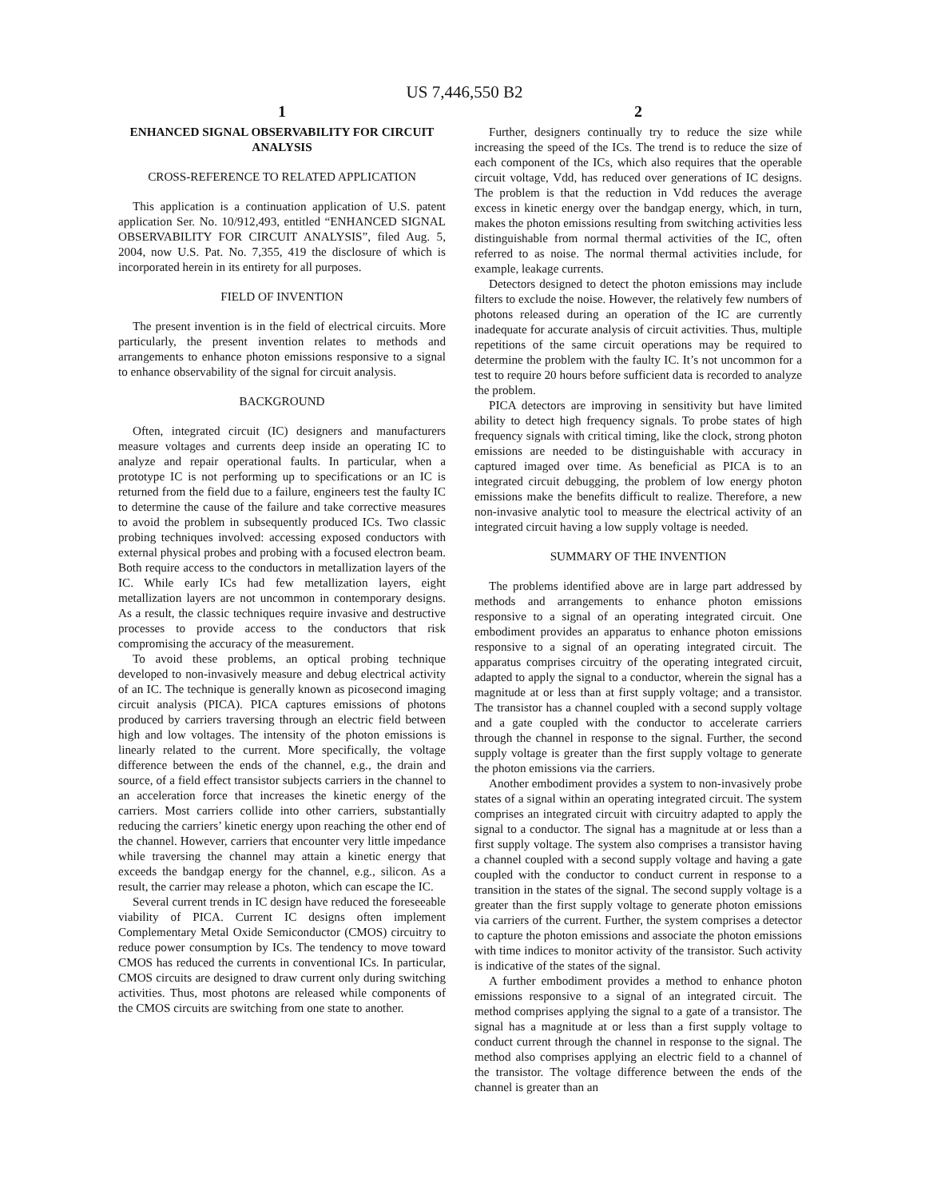US 7,446,550 B2
1
ENHANCED SIGNAL OBSERVABILITY FOR CIRCUIT ANALYSIS
CROSS-REFERENCE TO RELATED APPLICATION
This application is a continuation application of U.S. patent application Ser. No. 10/912,493, entitled “ENHANCED SIGNAL OBSERVABILITY FOR CIRCUIT ANALYSIS”, filed Aug. 5, 2004, now U.S. Pat. No. 7,355, 419 the disclosure of which is incorporated herein in its entirety for all purposes.
FIELD OF INVENTION
The present invention is in the field of electrical circuits. More particularly, the present invention relates to methods and arrangements to enhance photon emissions responsive to a signal to enhance observability of the signal for circuit analysis.
BACKGROUND
Often, integrated circuit (IC) designers and manufacturers measure voltages and currents deep inside an operating IC to analyze and repair operational faults. In particular, when a prototype IC is not performing up to specifications or an IC is returned from the field due to a failure, engineers test the faulty IC to determine the cause of the failure and take corrective measures to avoid the problem in subsequently produced ICs. Two classic probing techniques involved: accessing exposed conductors with external physical probes and probing with a focused electron beam. Both require access to the conductors in metallization layers of the IC. While early ICs had few metallization layers, eight metallization layers are not uncommon in contemporary designs. As a result, the classic techniques require invasive and destructive processes to provide access to the conductors that risk compromising the accuracy of the measurement.
To avoid these problems, an optical probing technique developed to non-invasively measure and debug electrical activity of an IC. The technique is generally known as picosecond imaging circuit analysis (PICA). PICA captures emissions of photons produced by carriers traversing through an electric field between high and low voltages. The intensity of the photon emissions is linearly related to the current. More specifically, the voltage difference between the ends of the channel, e.g., the drain and source, of a field effect transistor subjects carriers in the channel to an acceleration force that increases the kinetic energy of the carriers. Most carriers collide into other carriers, substantially reducing the carriers’ kinetic energy upon reaching the other end of the channel. However, carriers that encounter very little impedance while traversing the channel may attain a kinetic energy that exceeds the bandgap energy for the channel, e.g., silicon. As a result, the carrier may release a photon, which can escape the IC.
Several current trends in IC design have reduced the foreseeable viability of PICA. Current IC designs often implement Complementary Metal Oxide Semiconductor (CMOS) circuitry to reduce power consumption by ICs. The tendency to move toward CMOS has reduced the currents in conventional ICs. In particular, CMOS circuits are designed to draw current only during switching activities. Thus, most photons are released while components of the CMOS circuits are switching from one state to another.
2
Further, designers continually try to reduce the size while increasing the speed of the ICs. The trend is to reduce the size of each component of the ICs, which also requires that the operable circuit voltage, Vdd, has reduced over generations of IC designs. The problem is that the reduction in Vdd reduces the average excess in kinetic energy over the bandgap energy, which, in turn, makes the photon emissions resulting from switching activities less distinguishable from normal thermal activities of the IC, often referred to as noise. The normal thermal activities include, for example, leakage currents.
Detectors designed to detect the photon emissions may include filters to exclude the noise. However, the relatively few numbers of photons released during an operation of the IC are currently inadequate for accurate analysis of circuit activities. Thus, multiple repetitions of the same circuit operations may be required to determine the problem with the faulty IC. It’s not uncommon for a test to require 20 hours before sufficient data is recorded to analyze the problem.
PICA detectors are improving in sensitivity but have limited ability to detect high frequency signals. To probe states of high frequency signals with critical timing, like the clock, strong photon emissions are needed to be distinguishable with accuracy in captured imaged over time. As beneficial as PICA is to an integrated circuit debugging, the problem of low energy photon emissions make the benefits difficult to realize. Therefore, a new non-invasive analytic tool to measure the electrical activity of an integrated circuit having a low supply voltage is needed.
SUMMARY OF THE INVENTION
The problems identified above are in large part addressed by methods and arrangements to enhance photon emissions responsive to a signal of an operating integrated circuit. One embodiment provides an apparatus to enhance photon emissions responsive to a signal of an operating integrated circuit. The apparatus comprises circuitry of the operating integrated circuit, adapted to apply the signal to a conductor, wherein the signal has a magnitude at or less than at first supply voltage; and a transistor. The transistor has a channel coupled with a second supply voltage and a gate coupled with the conductor to accelerate carriers through the channel in response to the signal. Further, the second supply voltage is greater than the first supply voltage to generate the photon emissions via the carriers.
Another embodiment provides a system to non-invasively probe states of a signal within an operating integrated circuit. The system comprises an integrated circuit with circuitry adapted to apply the signal to a conductor. The signal has a magnitude at or less than a first supply voltage. The system also comprises a transistor having a channel coupled with a second supply voltage and having a gate coupled with the conductor to conduct current in response to a transition in the states of the signal. The second supply voltage is a greater than the first supply voltage to generate photon emissions via carriers of the current. Further, the system comprises a detector to capture the photon emissions and associate the photon emissions with time indices to monitor activity of the transistor. Such activity is indicative of the states of the signal.
A further embodiment provides a method to enhance photon emissions responsive to a signal of an integrated circuit. The method comprises applying the signal to a gate of a transistor. The signal has a magnitude at or less than a first supply voltage to conduct current through the channel in response to the signal. The method also comprises applying an electric field to a channel of the transistor. The voltage difference between the ends of the channel is greater than an